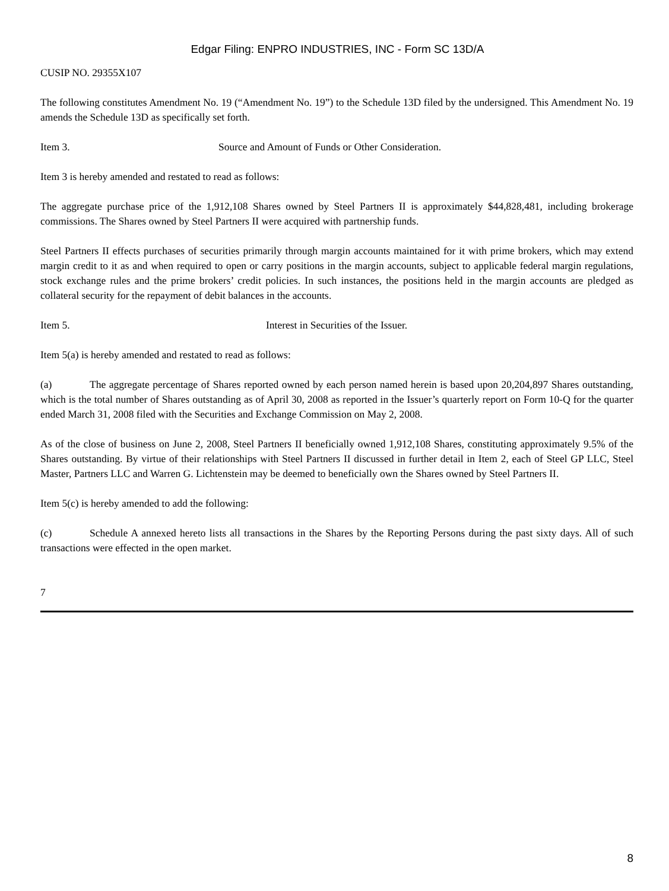Edgar Filing: ENPRO INDUSTRIES, INC - Form SC 13D/A
CUSIP NO. 29355X107
The following constitutes Amendment No. 19 (“Amendment No. 19”) to the Schedule 13D filed by the undersigned. This Amendment No. 19 amends the Schedule 13D as specifically set forth.
Item 3. Source and Amount of Funds or Other Consideration.
Item 3 is hereby amended and restated to read as follows:
The aggregate purchase price of the 1,912,108 Shares owned by Steel Partners II is approximately $44,828,481, including brokerage commissions. The Shares owned by Steel Partners II were acquired with partnership funds.
Steel Partners II effects purchases of securities primarily through margin accounts maintained for it with prime brokers, which may extend margin credit to it as and when required to open or carry positions in the margin accounts, subject to applicable federal margin regulations, stock exchange rules and the prime brokers’ credit policies. In such instances, the positions held in the margin accounts are pledged as collateral security for the repayment of debit balances in the accounts.
Item 5. Interest in Securities of the Issuer.
Item 5(a) is hereby amended and restated to read as follows:
(a) The aggregate percentage of Shares reported owned by each person named herein is based upon 20,204,897 Shares outstanding, which is the total number of Shares outstanding as of April 30, 2008 as reported in the Issuer’s quarterly report on Form 10-Q for the quarter ended March 31, 2008 filed with the Securities and Exchange Commission on May 2, 2008.
As of the close of business on June 2, 2008, Steel Partners II beneficially owned 1,912,108 Shares, constituting approximately 9.5% of the Shares outstanding. By virtue of their relationships with Steel Partners II discussed in further detail in Item 2, each of Steel GP LLC, Steel Master, Partners LLC and Warren G. Lichtenstein may be deemed to beneficially own the Shares owned by Steel Partners II.
Item 5(c) is hereby amended to add the following:
(c) Schedule A annexed hereto lists all transactions in the Shares by the Reporting Persons during the past sixty days. All of such transactions were effected in the open market.
7
8